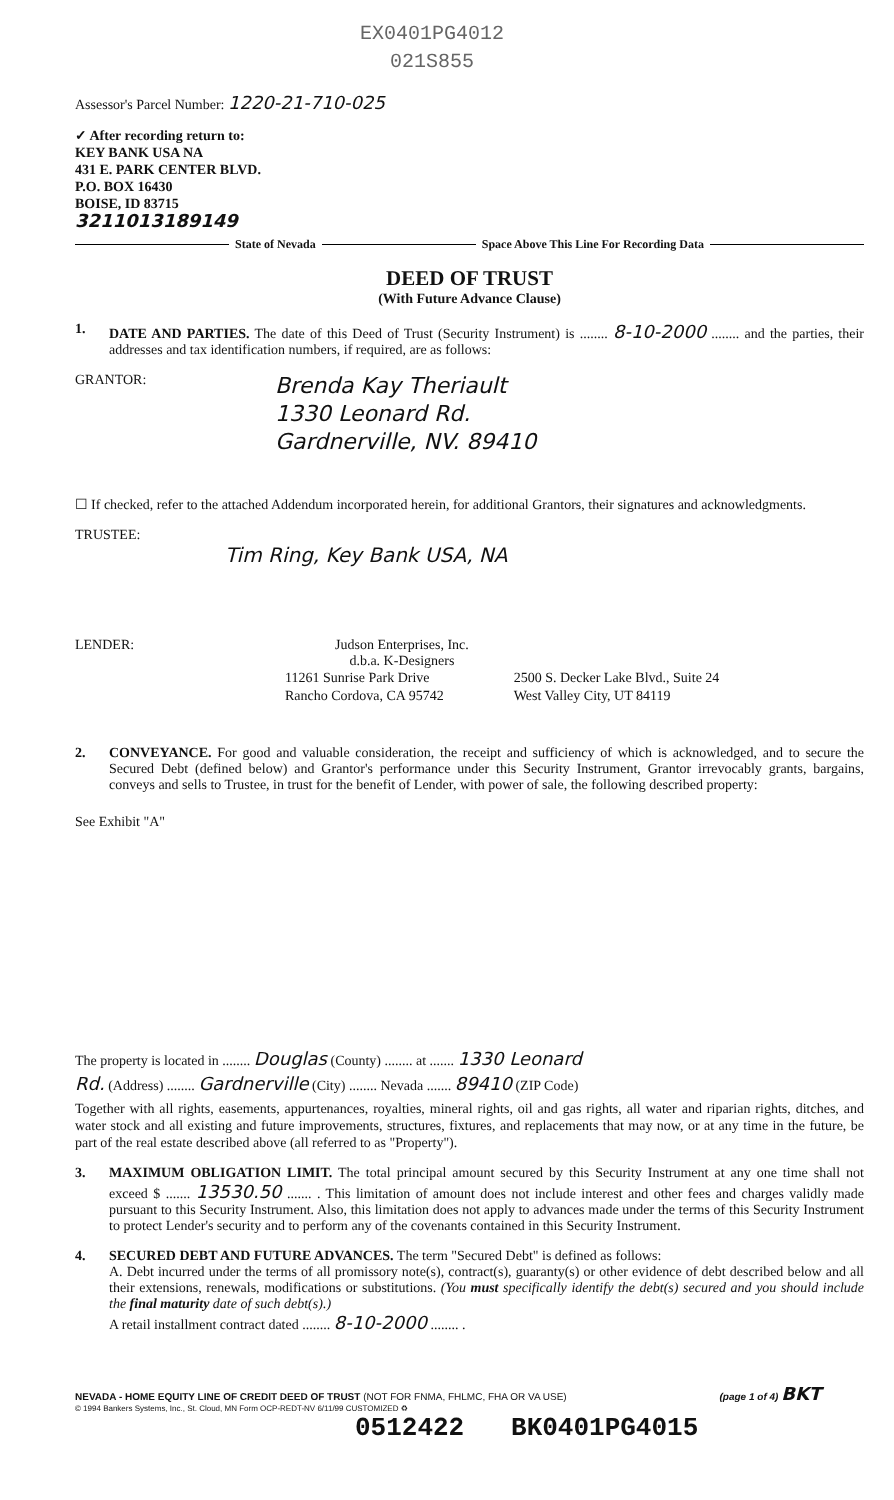EX0401PG4012
021S855
Assessor's Parcel Number: 1220-21-710-025
✓ After recording return to:
KEY BANK USA NA
431 E. PARK CENTER BLVD.
P.O. BOX 16430
BOISE, ID 83715
3211013189149
State of Nevada Space Above This Line For Recording Data
DEED OF TRUST
(With Future Advance Clause)
1. DATE AND PARTIES. The date of this Deed of Trust (Security Instrument) is ........ 8-10-2000 ........ and the parties, their addresses and tax identification numbers, if required, are as follows:
GRANTOR:
Brenda Kay Theriault
1330 Leonard Rd.
Gardnerville, NV. 89410
☐ If checked, refer to the attached Addendum incorporated herein, for additional Grantors, their signatures and acknowledgments.
TRUSTEE:
Tim Ring, Key Bank USA, NA
LENDER: Judson Enterprises, Inc.
d.b.a. K-Designers
11261 Sunrise Park Drive
Rancho Cordova, CA 95742
2500 S. Decker Lake Blvd., Suite 24
West Valley City, UT 84119
2. CONVEYANCE. For good and valuable consideration, the receipt and sufficiency of which is acknowledged, and to secure the Secured Debt (defined below) and Grantor's performance under this Security Instrument, Grantor irrevocably grants, bargains, conveys and sells to Trustee, in trust for the benefit of Lender, with power of sale, the following described property:
See Exhibit "A"
The property is located in ........ Douglas (County) ........ at ....... 1330 Leonard
Rd. (Address) ........ Gardnerville (City) ........ Nevada ....... 89410 (ZIP Code)
Together with all rights, easements, appurtenances, royalties, mineral rights, oil and gas rights, all water and riparian rights, ditches, and water stock and all existing and future improvements, structures, fixtures, and replacements that may now, or at any time in the future, be part of the real estate described above (all referred to as "Property").
3. MAXIMUM OBLIGATION LIMIT. The total principal amount secured by this Security Instrument at any one time shall not exceed $ ....... 13530.50 ....... . This limitation of amount does not include interest and other fees and charges validly made pursuant to this Security Instrument. Also, this limitation does not apply to advances made under the terms of this Security Instrument to protect Lender's security and to perform any of the covenants contained in this Security Instrument.
4. SECURED DEBT AND FUTURE ADVANCES. The term "Secured Debt" is defined as follows:
A. Debt incurred under the terms of all promissory note(s), contract(s), guaranty(s) or other evidence of debt described below and all their extensions, renewals, modifications or substitutions. (You must specifically identify the debt(s) secured and you should include the final maturity date of such debt(s).)
A retail installment contract dated ........ 8-10-2000 ........ .
NEVADA - HOME EQUITY LINE OF CREDIT DEED OF TRUST (NOT FOR FNMA, FHLMC, FHA OR VA USE) (page 1 of 4) BKT
© 1994 Bankers Systems, Inc., St. Cloud, MN Form OCP-REDT-NV 6/11/99 CUSTOMIZED ♻
0512422 BK0401PG4015